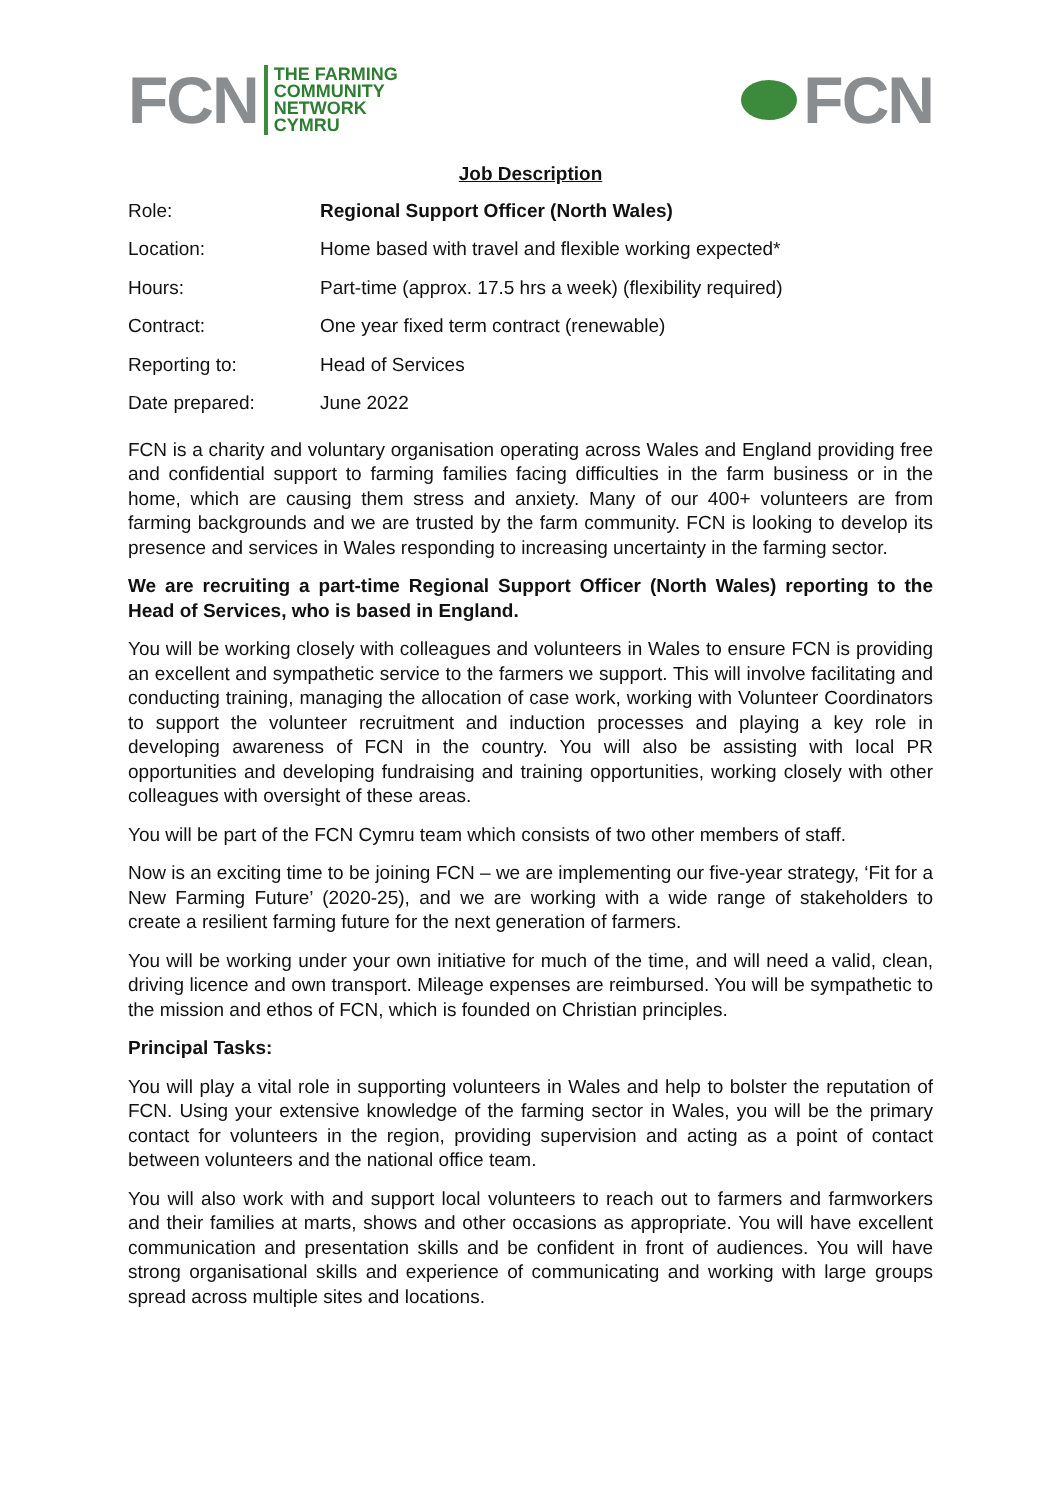FCN
THE FARMING
COMMUNITY
NETWORK
CYMRU
FCN
Job Description
| Role: | Regional Support Officer (North Wales) |
| Location: | Home based with travel and flexible working expected* |
| Hours: | Part-time (approx. 17.5 hrs a week) (flexibility required) |
| Contract: | One year fixed term contract (renewable) |
| Reporting to: | Head of Services |
| Date prepared: | June 2022 |
FCN is a charity and voluntary organisation operating across Wales and England providing free and confidential support to farming families facing difficulties in the farm business or in the home, which are causing them stress and anxiety. Many of our 400+ volunteers are from farming backgrounds and we are trusted by the farm community. FCN is looking to develop its presence and services in Wales responding to increasing uncertainty in the farming sector.
We are recruiting a part-time Regional Support Officer (North Wales) reporting to the Head of Services, who is based in England.
You will be working closely with colleagues and volunteers in Wales to ensure FCN is providing an excellent and sympathetic service to the farmers we support. This will involve facilitating and conducting training, managing the allocation of case work, working with Volunteer Coordinators to support the volunteer recruitment and induction processes and playing a key role in developing awareness of FCN in the country. You will also be assisting with local PR opportunities and developing fundraising and training opportunities, working closely with other colleagues with oversight of these areas.
You will be part of the FCN Cymru team which consists of two other members of staff.
Now is an exciting time to be joining FCN – we are implementing our five-year strategy, ‘Fit for a New Farming Future’ (2020-25), and we are working with a wide range of stakeholders to create a resilient farming future for the next generation of farmers.
You will be working under your own initiative for much of the time, and will need a valid, clean, driving licence and own transport. Mileage expenses are reimbursed. You will be sympathetic to the mission and ethos of FCN, which is founded on Christian principles.
Principal Tasks:
You will play a vital role in supporting volunteers in Wales and help to bolster the reputation of FCN. Using your extensive knowledge of the farming sector in Wales, you will be the primary contact for volunteers in the region, providing supervision and acting as a point of contact between volunteers and the national office team.
You will also work with and support local volunteers to reach out to farmers and farmworkers and their families at marts, shows and other occasions as appropriate. You will have excellent communication and presentation skills and be confident in front of audiences. You will have strong organisational skills and experience of communicating and working with large groups spread across multiple sites and locations.